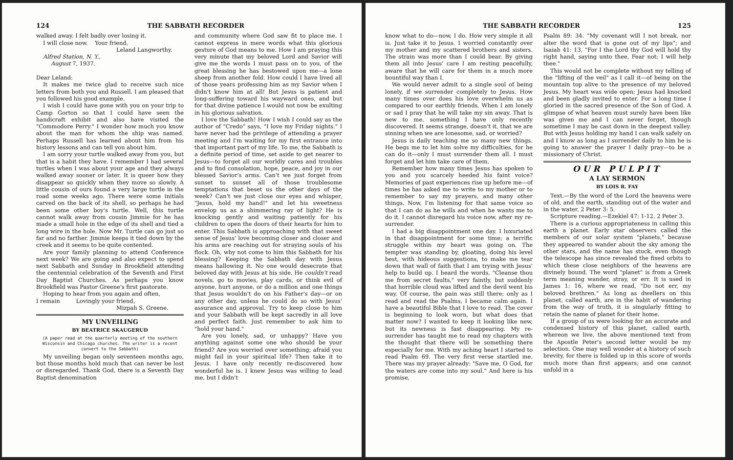124 THE SABBATH RECORDER
walked away. I felt badly over losing it.
I will close now. Your friend,
Leland Langworthy.
Alfred Station, N. Y.,
August 7, 1937.
Dear Leland:
It makes me twice glad to receive such nice letters from both you and Russell. I am pleased that you followed his good example.
I wish I could have gone with you on your trip to Camp Gorton so that I could have seen the handicraft exhibit and also have visited the "Commodore Perry." I wonder how much you know about the man for whom the ship was named. Perhaps Russell has learned about him from his history lessons and can tell you about him.
I am sorry your turtle walked away from you, but that is a habit they have. I remember I had several turtles when I was about your age and they always walked away sooner or later. It is queer how they disappear so quickly when they move so slowly. A little cousin of ours found a very large turtle in the road some weeks ago. There were some initials carved on the back of its shell, so perhaps he had been some other boy's turtle. Well, this turtle cannot walk away from cousin Jimmie for he has made a small hole in the edge of its shell and tied a long wire in the hole. Now Mr. Turtle can go just so far and no farther. Jimmie keeps it tied down by the creek and it seems to be quite contented.
Are your family planning to attend Conference next week? We are going and also expect to spend next Sabbath and Sunday in Brookfield attending the centennial celebration of the Seventh and First Day Baptist Churches. As perhaps you know Brookfield was Pastor Greene's first pastorate.
Hoping to hear from you again and often,
I remain Lovingly your friend,
Mizpah S. Greene.
MY UNVEILING
BY BEATRICE SKAUGERUD
(A paper read at the quarterly meeting of the southern Wisconsin and Chicago churches. The writer is a recent convert to the Sabbath)
My unveiling began only seventeen months ago, but those months hold much that can never be lost or disregarded. Thank God, there is a Seventh Day Baptist denomination
and community where God saw fit to place me. I cannot express in mere words what this glorious gesture of God means to me. How I am praying this very minute that my beloved Lord and Savior will give me the words I must pass on to you, of the great blessing he has bestowed upon me—a lone sheep from another fold. How could I have lived all of those years professing him as my Savior when I didn't know him at all! But Jesus is patient and long-suffering toward his wayward ones, and but for that divine patience I would not now be exulting in his glorious salvation.
I love the Sabbath! How I wish I could say as the author of "Credo" says, "I love my Friday nights." I have never had the privilege of attending a prayer meeting and I'm waiting for my first entrance into that important part of my life. To me, the Sabbath is a definite period of time, set aside to get nearer to Jesus—to forget all our worldly cares and troubles and to find consolation, hope, peace, and joy in our blessed Savior's arms. Can't we just forget from sunset to sunset all of those troublesome temptations that beset us the other days of the week? Can't we just close our eyes and whisper, "Jesus, hold my hand!" and let his sweetness envelop us as a shimmering ray of light? He is knocking gently and waiting patiently for his children to open the doors of their hearts for him to enter. This Sabbath is approaching with that sweet sense of Jesus' love becoming closer and closer and his arms are reaching out for straying souls of his flock. Oh, why not come to him this Sabbath for his blessing? Keeping the Sabbath day with Jesus means hallowing it. No one would desecrate that beloved day with Jesus at his side. He couldn't read novels, go to movies, play cards, or think evil of anyone, hurt anyone, or do a million and one things that Jesus wouldn't do on his Father's day—or on any other day, unless he could do so with Jesus' assurance and approval. Try to keep close to him and your Sabbath will be kept sacredly in all love and perfect faith. Just remember to ask him to "hold your hand."
Are you lonely, sad, or unhappy? Have you anything against some one who should be your friend? Are you worried over something; afraid you might fail in your spiritual life? Then take it to Jesus. I have only recently re-discovered how wonderful he is. I knew Jesus was willing to lead me, but I didn't
THE SABBATH RECORDER 125
know what to do—now, I do. How very simple it all is. Just take it to Jesus. I worried constantly over my mother and my scattered brothers and sisters. The strain was more than I could bear. By giving them all into Jesus' care I am resting peacefully, aware that he will care for them in a much more bountiful way than I.
We would never admit to a single soul of being lonely, if we surrender completely to Jesus. How many times over does his love overwhelm us as compared to our earthly friends. When I am lonely or sad I pray that he will take my sin away. That is new to me, something I have only recently discovered. It seems strange, doesn't it, that we are sinning when we are lonesome, sad, or worried?
Jesus is daily teaching me so many new things. He begs me to let him solve my difficulties, for he can do it—only I must surrender them all. I must forget and let him take care of them.
Remember how many times Jesus has spoken to you and you scarcely heeded his faint voice? Memories of past experiences rise up before me—of times he has asked me to write to my mother or to remember to say my prayers, and many other things. Now, I'm listening for that same voice so that I can do as he wills and when he wants me to do it. I cannot disregard his voice now, after my re-surrender.
I had a big disappointment one day. I luxuriated in that disappointment for some time; a terrific struggle within my heart was going on. The tempter was standing by, gloating, doing his level best, with hideous suggestions, to make me tear down that wall of faith that I am trying with Jesus' help to build up. I heard the words, "Cleanse thou me from secret faults," very faintly, but suddenly that horrible cloud was lifted and the devil went his way. Of course, the pain was still there; only as I read and read the Psalms, I became calm again. I have a beautiful Bible that I love to read. The cover is beginning to look worn, but what does that matter now? I wanted to keep it looking like new, but its newness is fast disappearing. My re-surrender has taught me to read my chapters with the thought that there will be something there especially for me. With my aching heart I started to read Psalm 69. The very first verse startled me. There was my prayer already: "Save me, O God, for the waters are come into my soul." And here is his promise,
Psalm 89: 34. "My covenant will I not break, nor alter the word that is gone out of my lips"; and Isaiah 41: 13, "For I the Lord thy God will hold thy right hand, saying unto thee, Fear not; I will help thee."
This would not be complete without my telling of the "lifting of the veil" as I call it—of being on the mountain top alive to the presence of my beloved Jesus. My heart was wide open; Jesus had knocked and been gladly invited to enter. For a long time I gloried in the sacred presence of the Son of God. A glimpse of what heaven must surely have been like was given me and I can never forget, though sometime I may be cast down in the deepest valley. But with Jesus holding my hand I can walk safely on and I know as long as I surrender daily to him he is going to answer the prayer I daily pray—to be a missionary of Christ.
OUR PULPIT
A LAY SERMON
BY LOIS R. FAY
Text.—By the word of the Lord the heavens were of old, and the earth, standing out of the water and in the water. 2 Peter 3: 5.
Scripture reading.—Ezekiel 47: 1-12. 2 Peter 3.
There is a curious appropriateness in calling this earth a planet. Early star observers called the members of our solar system "planets," because they appeared to wander about the sky among the other stars, and the name has stuck, even though the telescope has since revealed the fixed orbits to which these close neighbors of the heavens are divinely bound. The word "planet" is from a Greek term meaning wander, stray, or err. It is used in James 1: 16, where we read, "Do not err, my beloved brethren." As long as dwellers on this planet, called earth, are in the habit of wandering from the way of truth, it is singularly fitting to retain the name of planet for their home.
If a group of us were looking for an accurate and condensed history of this planet, called earth, whereon we live, the above mentioned text from the Apostle Peter's second letter would be my selection. One may well wonder at a history of such brevity, for there is folded up in this score of words much more than first appears; and one cannot unfold in a